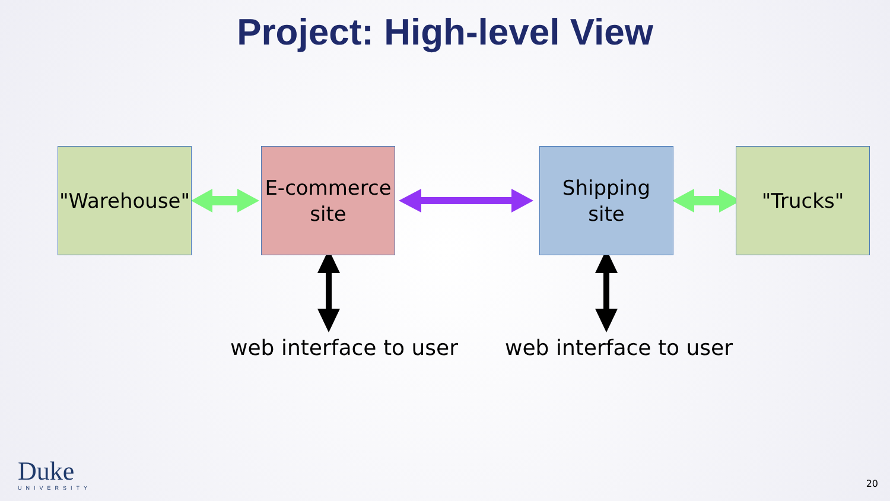Project: High-level View
"Warehouse"
E-commerce
site
Shipping
site
"Trucks"
web interface to user web interface to user
Duke
UNIVERSITY
20